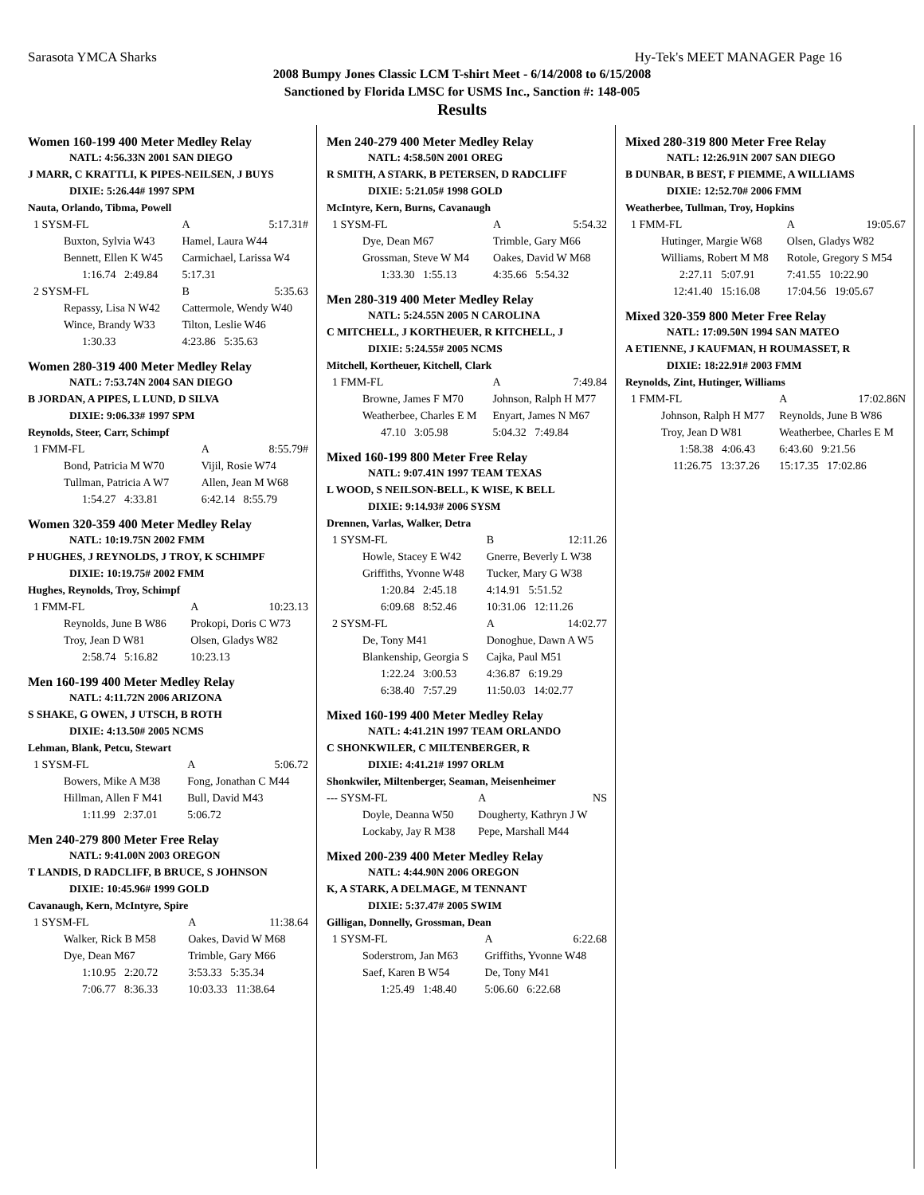Sarasota YMCA Sharks Hy-Tek's MEET MANAGER Page 16
2008 Bumpy Jones Classic LCM T-shirt Meet - 6/14/2008 to 6/15/2008
Sanctioned by Florida LMSC for USMS Inc., Sanction #: 148-005
Results
Women 160-199 400 Meter Medley Relay
NATL: 4:56.33N 2001 SAN DIEGO
J MARR, C KRATTLI, K PIPES-NEILSEN, J BUYS
DIXIE: 5:26.44# 1997 SPM
Nauta, Orlando, Tibma, Powell
| 1 SYSM-FL | A | 5:17.31# |
| Buxton, Sylvia W43 | Hamel, Laura W44 | |
| Bennett, Ellen K W45 | Carmichael, Larissa W4 | |
| 1:16.74 2:49.84 | 5:17.31 | |
| 2 SYSM-FL | B | 5:35.63 |
| Repassy, Lisa N W42 | Cattermole, Wendy W40 | |
| Wince, Brandy W33 | Tilton, Leslie W46 | |
| 1:30.33 | 4:23.86 5:35.63 | |
Women 280-319 400 Meter Medley Relay
NATL: 7:53.74N 2004 SAN DIEGO
B JORDAN, A PIPES, L LUND, D SILVA
DIXIE: 9:06.33# 1997 SPM
Reynolds, Steer, Carr, Schimpf
| 1 FMM-FL | A | 8:55.79# |
| Bond, Patricia M W70 | Vijil, Rosie W74 | |
| Tullman, Patricia A W7 | Allen, Jean M W68 | |
| 1:54.27 4:33.81 | 6:42.14 8:55.79 | |
Women 320-359 400 Meter Medley Relay
NATL: 10:19.75N 2002 FMM
P HUGHES, J REYNOLDS, J TROY, K SCHIMPF
DIXIE: 10:19.75# 2002 FMM
Hughes, Reynolds, Troy, Schimpf
| 1 FMM-FL | A | 10:23.13 |
| Reynolds, June B W86 | Prokopi, Doris C W73 | |
| Troy, Jean D W81 | Olsen, Gladys W82 | |
| 2:58.74 5:16.82 | 10:23.13 | |
Men 160-199 400 Meter Medley Relay
NATL: 4:11.72N 2006 ARIZONA
S SHAKE, G OWEN, J UTSCH, B ROTH
DIXIE: 4:13.50# 2005 NCMS
Lehman, Blank, Petcu, Stewart
| 1 SYSM-FL | A | 5:06.72 |
| Bowers, Mike A M38 | Fong, Jonathan C M44 | |
| Hillman, Allen F M41 | Bull, David M43 | |
| 1:11.99 2:37.01 | 5:06.72 | |
Men 240-279 800 Meter Free Relay
NATL: 9:41.00N 2003 OREGON
T LANDIS, D RADCLIFF, B BRUCE, S JOHNSON
DIXIE: 10:45.96# 1999 GOLD
Cavanaugh, Kern, McIntyre, Spire
| 1 SYSM-FL | A | 11:38.64 |
| Walker, Rick B M58 | Oakes, David W M68 | |
| Dye, Dean M67 | Trimble, Gary M66 | |
| 1:10.95 2:20.72 | 3:53.33 5:35.34 | |
| 7:06.77 8:36.33 | 10:03.33 11:38.64 | |
Men 240-279 400 Meter Medley Relay
NATL: 4:58.50N 2001 OREG
R SMITH, A STARK, B PETERSEN, D RADCLIFF
DIXIE: 5:21.05# 1998 GOLD
McIntyre, Kern, Burns, Cavanaugh
| 1 SYSM-FL | A | 5:54.32 |
| Dye, Dean M67 | Trimble, Gary M66 | |
| Grossman, Steve W M4 | Oakes, David W M68 | |
| 1:33.30 1:55.13 | 4:35.66 5:54.32 | |
Men 280-319 400 Meter Medley Relay
NATL: 5:24.55N 2005 N CAROLINA
C MITCHELL, J KORTHEUER, R KITCHELL, J
DIXIE: 5:24.55# 2005 NCMS
Mitchell, Kortheuer, Kitchell, Clark
| 1 FMM-FL | A | 7:49.84 |
| Browne, James F M70 | Johnson, Ralph H M77 | |
| Weatherbee, Charles E M | Enyart, James N M67 | |
| 47.10 3:05.98 | 5:04.32 7:49.84 | |
Mixed 160-199 800 Meter Free Relay
NATL: 9:07.41N 1997 TEAM TEXAS
L WOOD, S NEILSON-BELL, K WISE, K BELL
DIXIE: 9:14.93# 2006 SYSM
Drennen, Varlas, Walker, Detra
| 1 SYSM-FL | B | 12:11.26 |
| Howle, Stacey E W42 | Gnerre, Beverly L W38 | |
| Griffiths, Yvonne W48 | Tucker, Mary G W38 | |
| 1:20.84 2:45.18 | 4:14.91 5:51.52 | |
| 6:09.68 8:52.46 | 10:31.06 12:11.26 | |
| 2 SYSM-FL | A | 14:02.77 |
| De, Tony M41 | Donoghue, Dawn A W5 | |
| Blankenship, Georgia S | Cajka, Paul M51 | |
| 1:22.24 3:00.53 | 4:36.87 6:19.29 | |
| 6:38.40 7:57.29 | 11:50.03 14:02.77 | |
Mixed 160-199 400 Meter Medley Relay
NATL: 4:41.21N 1997 TEAM ORLANDO
C SHONKWILER, C MILTENBERGER, R
DIXIE: 4:41.21# 1997 ORLM
Shonkwiler, Miltenberger, Seaman, Meisenheimer
| --- SYSM-FL | A | NS |
| Doyle, Deanna W50 | Dougherty, Kathryn J W | |
| Lockaby, Jay R M38 | Pepe, Marshall M44 | |
Mixed 200-239 400 Meter Medley Relay
NATL: 4:44.90N 2006 OREGON
K, A STARK, A DELMAGE, M TENNANT
DIXIE: 5:37.47# 2005 SWIM
Gilligan, Donnelly, Grossman, Dean
| 1 SYSM-FL | A | 6:22.68 |
| Soderstrom, Jan M63 | Griffiths, Yvonne W48 | |
| Saef, Karen B W54 | De, Tony M41 | |
| 1:25.49 1:48.40 | 5:06.60 6:22.68 | |
Mixed 280-319 800 Meter Free Relay
NATL: 12:26.91N 2007 SAN DIEGO
B DUNBAR, B BEST, F PIEMME, A WILLIAMS
DIXIE: 12:52.70# 2006 FMM
Weatherbee, Tullman, Troy, Hopkins
| 1 FMM-FL | A | 19:05.67 |
| Hutinger, Margie W68 | Olsen, Gladys W82 | |
| Williams, Robert M M8 | Rotole, Gregory S M54 | |
| 2:27.11 5:07.91 | 7:41.55 10:22.90 | |
| 12:41.40 15:16.08 | 17:04.56 19:05.67 | |
Mixed 320-359 800 Meter Free Relay
NATL: 17:09.50N 1994 SAN MATEO
A ETIENNE, J KAUFMAN, H ROUMASSET, R
DIXIE: 18:22.91# 2003 FMM
Reynolds, Zint, Hutinger, Williams
| 1 FMM-FL | A | 17:02.86N |
| Johnson, Ralph H M77 | Reynolds, June B W86 | |
| Troy, Jean D W81 | Weatherbee, Charles E M | |
| 1:58.38 4:06.43 | 6:43.60 9:21.56 | |
| 11:26.75 13:37.26 | 15:17.35 17:02.86 | |